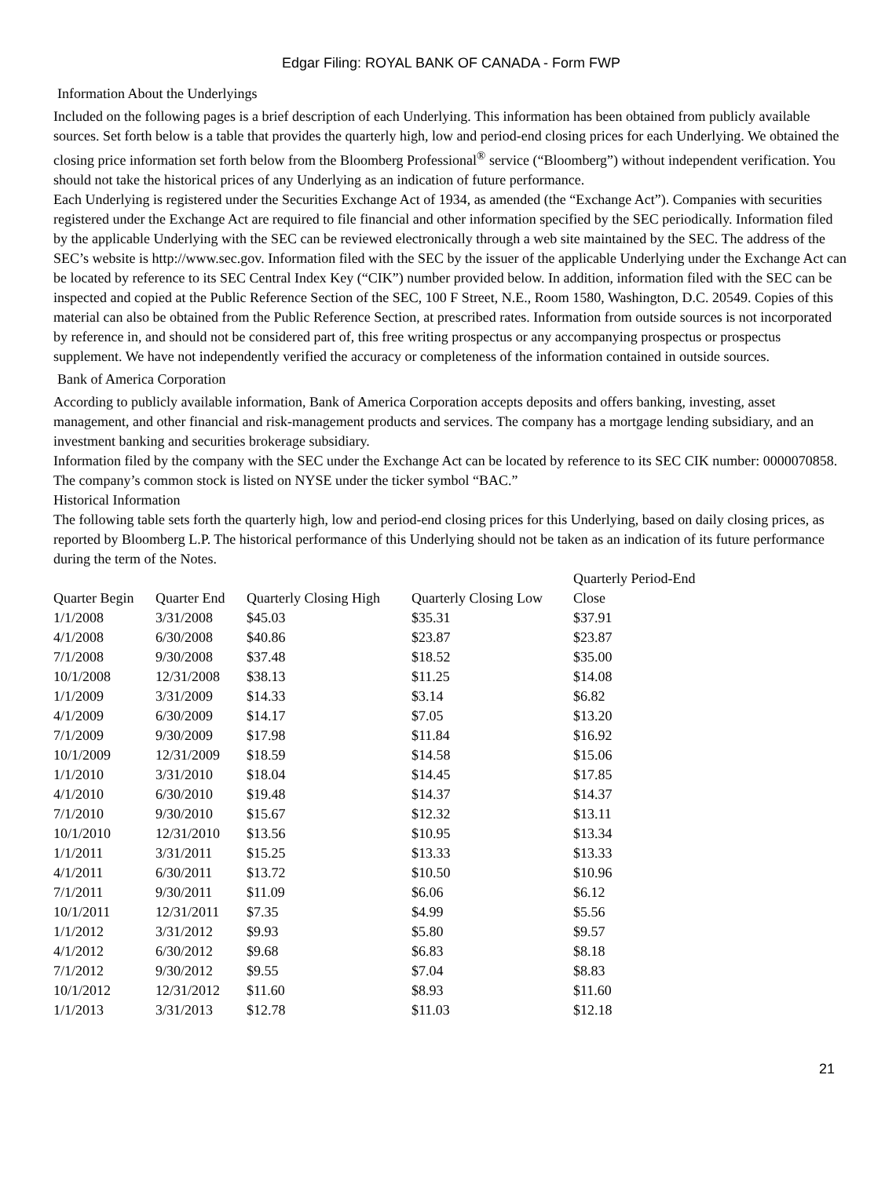Edgar Filing: ROYAL BANK OF CANADA - Form FWP
Information About the Underlyings
Included on the following pages is a brief description of each Underlying. This information has been obtained from publicly available sources. Set forth below is a table that provides the quarterly high, low and period-end closing prices for each Underlying. We obtained the closing price information set forth below from the Bloomberg Professional<sup>®</sup> service (“Bloomberg”) without independent verification. You should not take the historical prices of any Underlying as an indication of future performance.
Each Underlying is registered under the Securities Exchange Act of 1934, as amended (the “Exchange Act”). Companies with securities registered under the Exchange Act are required to file financial and other information specified by the SEC periodically. Information filed by the applicable Underlying with the SEC can be reviewed electronically through a web site maintained by the SEC. The address of the SEC’s website is http://www.sec.gov. Information filed with the SEC by the issuer of the applicable Underlying under the Exchange Act can be located by reference to its SEC Central Index Key (“CIK”) number provided below. In addition, information filed with the SEC can be inspected and copied at the Public Reference Section of the SEC, 100 F Street, N.E., Room 1580, Washington, D.C. 20549. Copies of this material can also be obtained from the Public Reference Section, at prescribed rates. Information from outside sources is not incorporated by reference in, and should not be considered part of, this free writing prospectus or any accompanying prospectus or prospectus supplement. We have not independently verified the accuracy or completeness of the information contained in outside sources.
Bank of America Corporation
According to publicly available information, Bank of America Corporation accepts deposits and offers banking, investing, asset management, and other financial and risk-management products and services. The company has a mortgage lending subsidiary, and an investment banking and securities brokerage subsidiary.
Information filed by the company with the SEC under the Exchange Act can be located by reference to its SEC CIK number: 0000070858. The company’s common stock is listed on NYSE under the ticker symbol “BAC.”
Historical Information
The following table sets forth the quarterly high, low and period-end closing prices for this Underlying, based on daily closing prices, as reported by Bloomberg L.P. The historical performance of this Underlying should not be taken as an indication of its future performance during the term of the Notes.
| Quarter Begin | Quarter End | Quarterly Closing High | Quarterly Closing Low | Quarterly Period-End Close |
| --- | --- | --- | --- | --- |
| 1/1/2008 | 3/31/2008 | $45.03 | $35.31 | $37.91 |
| 4/1/2008 | 6/30/2008 | $40.86 | $23.87 | $23.87 |
| 7/1/2008 | 9/30/2008 | $37.48 | $18.52 | $35.00 |
| 10/1/2008 | 12/31/2008 | $38.13 | $11.25 | $14.08 |
| 1/1/2009 | 3/31/2009 | $14.33 | $3.14 | $6.82 |
| 4/1/2009 | 6/30/2009 | $14.17 | $7.05 | $13.20 |
| 7/1/2009 | 9/30/2009 | $17.98 | $11.84 | $16.92 |
| 10/1/2009 | 12/31/2009 | $18.59 | $14.58 | $15.06 |
| 1/1/2010 | 3/31/2010 | $18.04 | $14.45 | $17.85 |
| 4/1/2010 | 6/30/2010 | $19.48 | $14.37 | $14.37 |
| 7/1/2010 | 9/30/2010 | $15.67 | $12.32 | $13.11 |
| 10/1/2010 | 12/31/2010 | $13.56 | $10.95 | $13.34 |
| 1/1/2011 | 3/31/2011 | $15.25 | $13.33 | $13.33 |
| 4/1/2011 | 6/30/2011 | $13.72 | $10.50 | $10.96 |
| 7/1/2011 | 9/30/2011 | $11.09 | $6.06 | $6.12 |
| 10/1/2011 | 12/31/2011 | $7.35 | $4.99 | $5.56 |
| 1/1/2012 | 3/31/2012 | $9.93 | $5.80 | $9.57 |
| 4/1/2012 | 6/30/2012 | $9.68 | $6.83 | $8.18 |
| 7/1/2012 | 9/30/2012 | $9.55 | $7.04 | $8.83 |
| 10/1/2012 | 12/31/2012 | $11.60 | $8.93 | $11.60 |
| 1/1/2013 | 3/31/2013 | $12.78 | $11.03 | $12.18 |
21